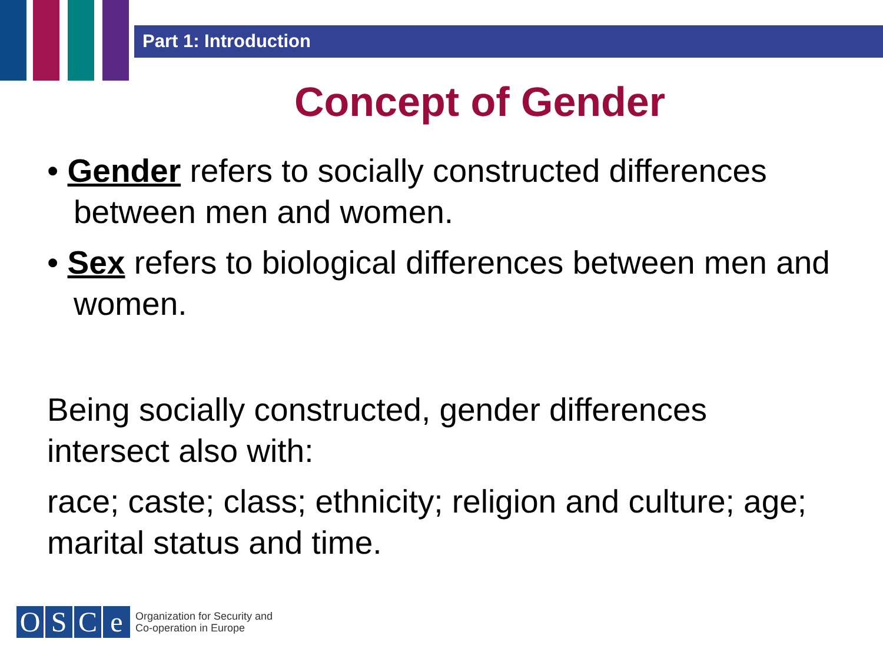Part 1: Introduction
Concept of Gender
• Gender refers to socially constructed differences between men and women.
• Sex refers to biological differences between men and women.
Being socially constructed, gender differences intersect also with:
race; caste; class; ethnicity; religion and culture; age; marital status and time.
O S C e
Organization for Security and
Co-operation in Europe